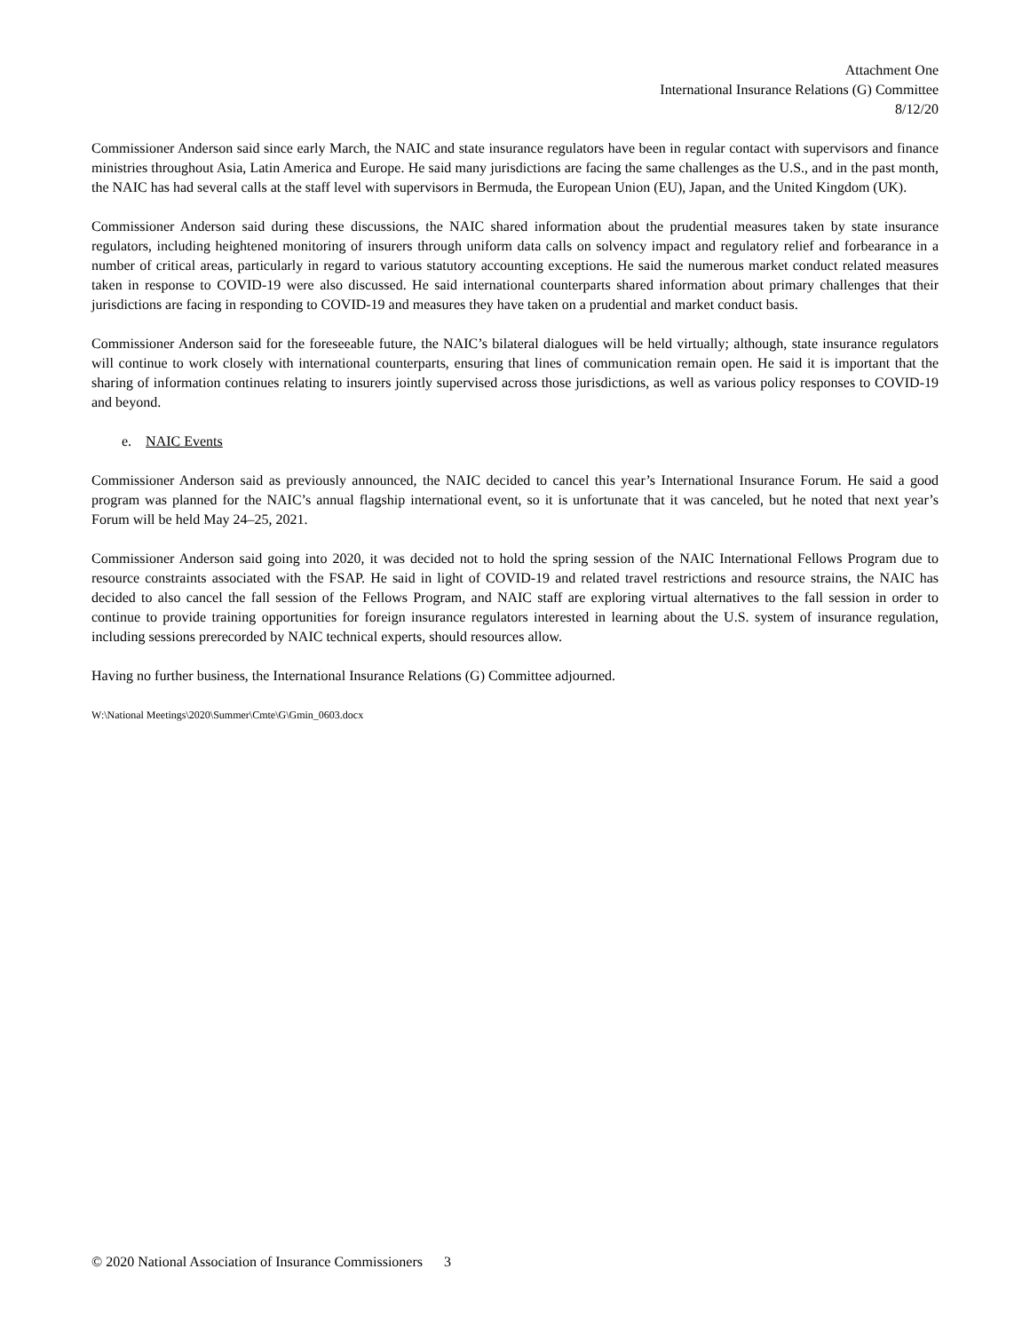Attachment One
International Insurance Relations (G) Committee
8/12/20
Commissioner Anderson said since early March, the NAIC and state insurance regulators have been in regular contact with supervisors and finance ministries throughout Asia, Latin America and Europe. He said many jurisdictions are facing the same challenges as the U.S., and in the past month, the NAIC has had several calls at the staff level with supervisors in Bermuda, the European Union (EU), Japan, and the United Kingdom (UK).
Commissioner Anderson said during these discussions, the NAIC shared information about the prudential measures taken by state insurance regulators, including heightened monitoring of insurers through uniform data calls on solvency impact and regulatory relief and forbearance in a number of critical areas, particularly in regard to various statutory accounting exceptions. He said the numerous market conduct related measures taken in response to COVID-19 were also discussed. He said international counterparts shared information about primary challenges that their jurisdictions are facing in responding to COVID-19 and measures they have taken on a prudential and market conduct basis.
Commissioner Anderson said for the foreseeable future, the NAIC’s bilateral dialogues will be held virtually; although, state insurance regulators will continue to work closely with international counterparts, ensuring that lines of communication remain open. He said it is important that the sharing of information continues relating to insurers jointly supervised across those jurisdictions, as well as various policy responses to COVID-19 and beyond.
e. NAIC Events
Commissioner Anderson said as previously announced, the NAIC decided to cancel this year’s International Insurance Forum. He said a good program was planned for the NAIC’s annual flagship international event, so it is unfortunate that it was canceled, but he noted that next year’s Forum will be held May 24–25, 2021.
Commissioner Anderson said going into 2020, it was decided not to hold the spring session of the NAIC International Fellows Program due to resource constraints associated with the FSAP. He said in light of COVID-19 and related travel restrictions and resource strains, the NAIC has decided to also cancel the fall session of the Fellows Program, and NAIC staff are exploring virtual alternatives to the fall session in order to continue to provide training opportunities for foreign insurance regulators interested in learning about the U.S. system of insurance regulation, including sessions prerecorded by NAIC technical experts, should resources allow.
Having no further business, the International Insurance Relations (G) Committee adjourned.
W:\National Meetings\2020\Summer\Cmte\G\Gmin_0603.docx
© 2020 National Association of Insurance Commissioners 3